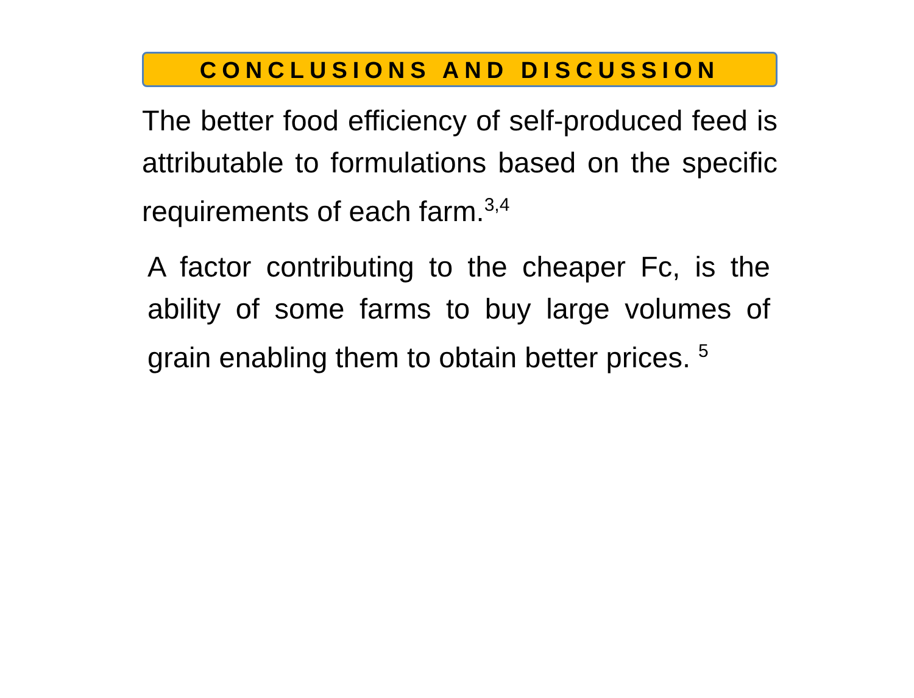CONCLUSIONS AND DISCUSSION
The better food efficiency of self-produced feed is attributable to formulations based on the specific requirements of each farm.<sup>3,4</sup>
A factor contributing to the cheaper Fc, is the ability of some farms to buy large volumes of grain enabling them to obtain better prices. <sup>5</sup>